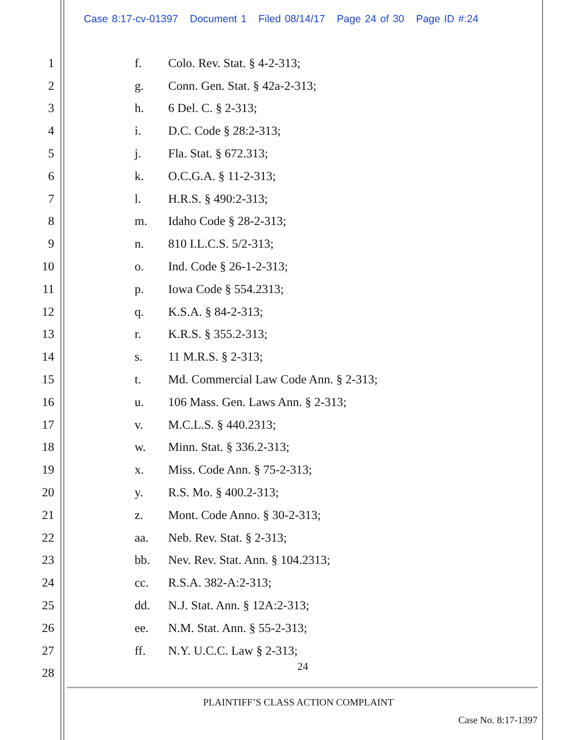Case 8:17-cv-01397 Document 1 Filed 08/14/17 Page 24 of 30 Page ID #:24
1 f. Colo. Rev. Stat. § 4-2-313;
2 g. Conn. Gen. Stat. § 42a-2-313;
3 h. 6 Del. C. § 2-313;
4 i. D.C. Code § 28:2-313;
5 j. Fla. Stat. § 672.313;
6 k. O.C.G.A. § 11-2-313;
7 l. H.R.S. § 490:2-313;
8 m. Idaho Code § 28-2-313;
9 n. 810 I.L.C.S. 5/2-313;
10 o. Ind. Code § 26-1-2-313;
11 p. Iowa Code § 554.2313;
12 q. K.S.A. § 84-2-313;
13 r. K.R.S. § 355.2-313;
14 s. 11 M.R.S. § 2-313;
15 t.
Md. Commercial Law Code Ann. § 2-313;
16 u.
106 Mass. Gen. Laws Ann. § 2-313;
17 v. M.C.L.S. § 440.2313;
18 w. Minn. Stat. § 336.2-313;
19 x. Miss. Code Ann. § 75-2-313;
20 y. R.S. Mo. § 400.2-313;
21 z. Mont. Code Anno. § 30-2-313;
22 aa. Neb. Rev. Stat. § 2-313;
23 bb.
Nev. Rev. Stat. Ann. § 104.2313;
24 cc. R.S.A. 382-A:2-313;
25 dd. N.J. Stat. Ann. § 12A:2-313;
26 ee. N.M. Stat. Ann. § 55-2-313;
27 ff. N.Y. U.C.C. Law § 2-313;
28
24
PLAINTIFF’S CLASS ACTION COMPLAINT
Case No. 8:17-1397